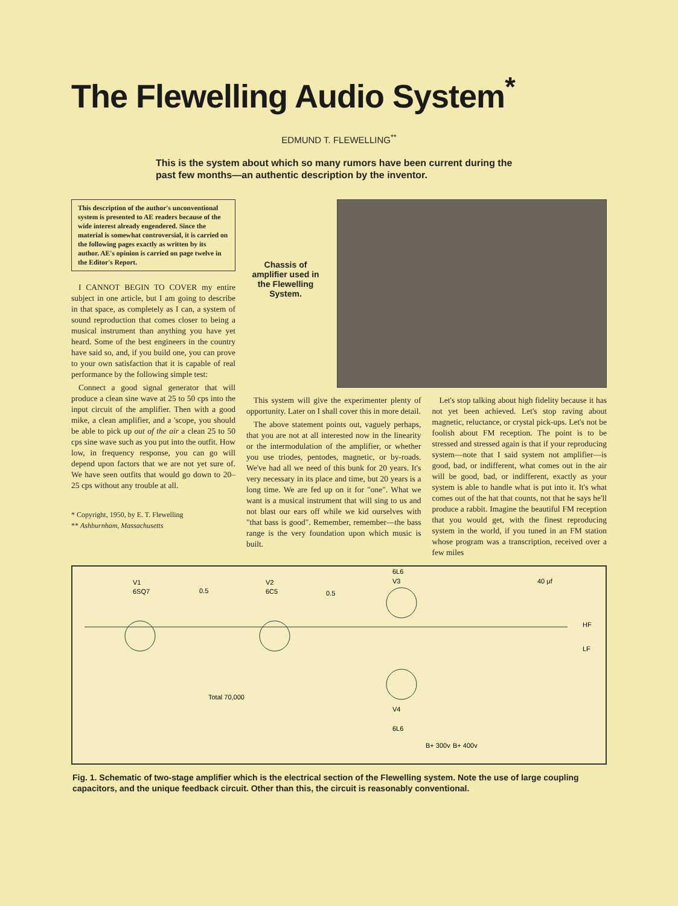The Flewelling Audio System<sup>*</sup>
EDMUND T. FLEWELLING<sup>**</sup>
This is the system about which so many rumors have been current during the past few months—an authentic description by the inventor.
This description of the author's unconventional system is presented to AE readers because of the wide interest already engendered. Since the material is somewhat controversial, it is carried on the following pages exactly as written by its author. AE's opinion is carried on page twelve in the Editor's Report.
I CANNOT BEGIN TO COVER my entire subject in one article, but I am going to describe in that space, as completely as I can, a system of sound reproduction that comes closer to being a musical instrument than anything you have yet heard. Some of the best engineers in the country have said so, and, if you build one, you can prove to your own satisfaction that it is capable of real performance by the following simple test:
Connect a good signal generator that will produce a clean sine wave at 25 to 50 cps into the input circuit of the amplifier. Then with a good mike, a clean amplifier, and a 'scope, you should be able to pick up out of the air a clean 25 to 50 cps sine wave such as you put into the outfit. How low, in frequency response, you can go will depend upon factors that we are not yet sure of. We have seen outfits that would go down to 20–25 cps without any trouble at all.
* Copyright, 1950, by E. T. Flewelling
** Ashburnham, Massachusetts
Chassis of amplifier used in the Flewelling System.
This system will give the experimenter plenty of opportunity. Later on I shall cover this in more detail.
The above statement points out, vaguely perhaps, that you are not at all interested now in the linearity or the intermodulation of the amplifier, or whether you use triodes, pentodes, magnetic, or by-roads. We've had all we need of this bunk for 20 years. It's very necessary in its place and time, but 20 years is a long time. We are fed up on it for "one". What we want is a musical instrument that will sing to us and not blast our ears off while we kid ourselves with "that bass is good". Remember, remember—the bass range is the very foundation upon which music is built.
Let's stop talking about high fidelity because it has not yet been achieved. Let's stop raving about magnetic, reluctance, or crystal pick-ups. Let's not be foolish about FM reception. The point is to be stressed and stressed again is that if your reproducing system—note that I said system not amplifier—is good, bad, or indifferent, what comes out in the air will be good, bad, or indifferent, exactly as your system is able to handle what is put into it. It's what comes out of the hat that counts, not that he says he'll produce a rabbit. Imagine the beautiful FM reception that you would get, with the finest reproducing system in the world, if you tuned in an FM station whose program was a transcription, received over a few miles
V1
6SQ7
V2
6C5
6L6
V3
V4
6L6
0.5
0.5
Total 70,000
40 μf
HF
LF
B+ 300v
B+ 400v
Fig. 1. Schematic of two-stage amplifier which is the electrical section of the Flewelling system. Note the use of large coupling capacitors, and the unique feedback circuit. Other than this, the circuit is reasonably conventional.